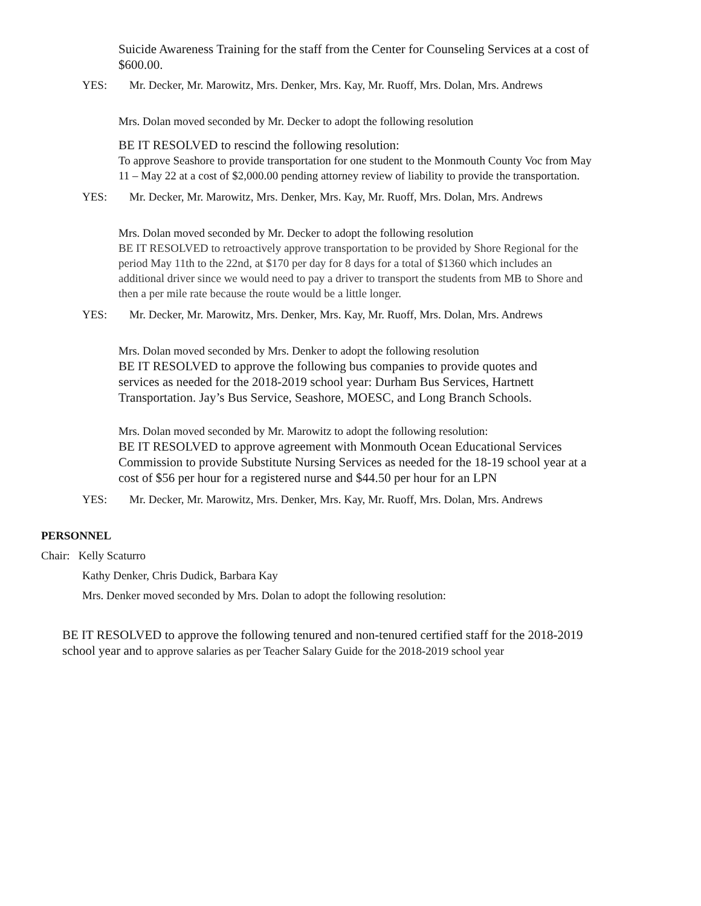Suicide Awareness Training for the staff from the Center for Counseling Services at a cost of $600.00.
YES: Mr. Decker, Mr. Marowitz, Mrs. Denker, Mrs. Kay, Mr. Ruoff, Mrs. Dolan, Mrs. Andrews
Mrs. Dolan moved seconded by Mr. Decker to adopt the following resolution
BE IT RESOLVED to rescind the following resolution:
To approve Seashore to provide transportation for one student to the Monmouth County Voc from May 11 – May 22 at a cost of $2,000.00 pending attorney review of liability to provide the transportation.
YES: Mr. Decker, Mr. Marowitz, Mrs. Denker, Mrs. Kay, Mr. Ruoff, Mrs. Dolan, Mrs. Andrews
Mrs. Dolan moved seconded by Mr. Decker to adopt the following resolution
BE IT RESOLVED to retroactively approve transportation to be provided by Shore Regional for the period May 11th to the 22nd, at $170 per day for 8 days for a total of $1360 which includes an additional driver since we would need to pay a driver to transport the students from MB to Shore and then a per mile rate because the route would be a little longer.
YES: Mr. Decker, Mr. Marowitz, Mrs. Denker, Mrs. Kay, Mr. Ruoff, Mrs. Dolan, Mrs. Andrews
Mrs. Dolan moved seconded by Mrs. Denker to adopt the following resolution
BE IT RESOLVED to approve the following bus companies to provide quotes and services as needed for the 2018-2019 school year: Durham Bus Services, Hartnett Transportation. Jay’s Bus Service, Seashore, MOESC, and Long Branch Schools.
Mrs. Dolan moved seconded by Mr. Marowitz to adopt the following resolution:
BE IT RESOLVED to approve agreement with Monmouth Ocean Educational Services Commission to provide Substitute Nursing Services as needed for the 18-19 school year at a cost of $56 per hour for a registered nurse and $44.50 per hour for an LPN
YES: Mr. Decker, Mr. Marowitz, Mrs. Denker, Mrs. Kay, Mr. Ruoff, Mrs. Dolan, Mrs. Andrews
PERSONNEL
Chair: Kelly Scaturro
Kathy Denker, Chris Dudick, Barbara Kay
Mrs. Denker moved seconded by Mrs. Dolan to adopt the following resolution:
BE IT RESOLVED to approve the following tenured and non-tenured certified staff for the 2018-2019 school year and to approve salaries as per Teacher Salary Guide for the 2018-2019 school year